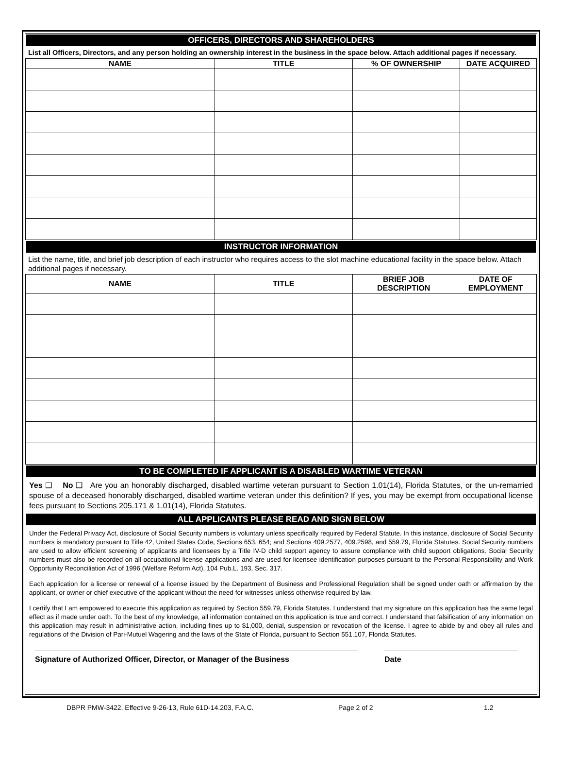OFFICERS, DIRECTORS AND SHAREHOLDERS
List all Officers, Directors, and any person holding an ownership interest in the business in the space below. Attach additional pages if necessary.
| NAME | TITLE | % OF OWNERSHIP | DATE ACQUIRED |
| --- | --- | --- | --- |
INSTRUCTOR INFORMATION
List the name, title, and brief job description of each instructor who requires access to the slot machine educational facility in the space below. Attach additional pages if necessary.
| NAME | TITLE | BRIEF JOB DESCRIPTION | DATE OF EMPLOYMENT |
| --- | --- | --- | --- |
TO BE COMPLETED IF APPLICANT IS A DISABLED WARTIME VETERAN
Yes ❑ No ❑ Are you an honorably discharged, disabled wartime veteran pursuant to Section 1.01(14), Florida Statutes, or the un-remarried spouse of a deceased honorably discharged, disabled wartime veteran under this definition? If yes, you may be exempt from occupational license fees pursuant to Sections 205.171 & 1.01(14), Florida Statutes.
ALL APPLICANTS PLEASE READ AND SIGN BELOW
Under the Federal Privacy Act, disclosure of Social Security numbers is voluntary unless specifically required by Federal Statute. In this instance, disclosure of Social Security numbers is mandatory pursuant to Title 42, United States Code, Sections 653, 654; and Sections 409.2577, 409.2598, and 559.79, Florida Statutes. Social Security numbers are used to allow efficient screening of applicants and licensees by a Title IV-D child support agency to assure compliance with child support obligations. Social Security numbers must also be recorded on all occupational license applications and are used for licensee identification purposes pursuant to the Personal Responsibility and Work Opportunity Reconciliation Act of 1996 (Welfare Reform Act), 104 Pub.L. 193, Sec. 317.
Each application for a license or renewal of a license issued by the Department of Business and Professional Regulation shall be signed under oath or affirmation by the applicant, or owner or chief executive of the applicant without the need for witnesses unless otherwise required by law.
I certify that I am empowered to execute this application as required by Section 559.79, Florida Statutes. I understand that my signature on this application has the same legal effect as if made under oath. To the best of my knowledge, all information contained on this application is true and correct. I understand that falsification of any information on this application may result in administrative action, including fines up to $1,000, denial, suspension or revocation of the license. I agree to abide by and obey all rules and regulations of the Division of Pari-Mutuel Wagering and the laws of the State of Florida, pursuant to Section 551.107, Florida Statutes.
Signature of Authorized Officer, Director, or Manager of the Business Date
DBPR PMW-3422, Effective 9-26-13, Rule 61D-14.203, F.A.C. Page 2 of 2 1.2